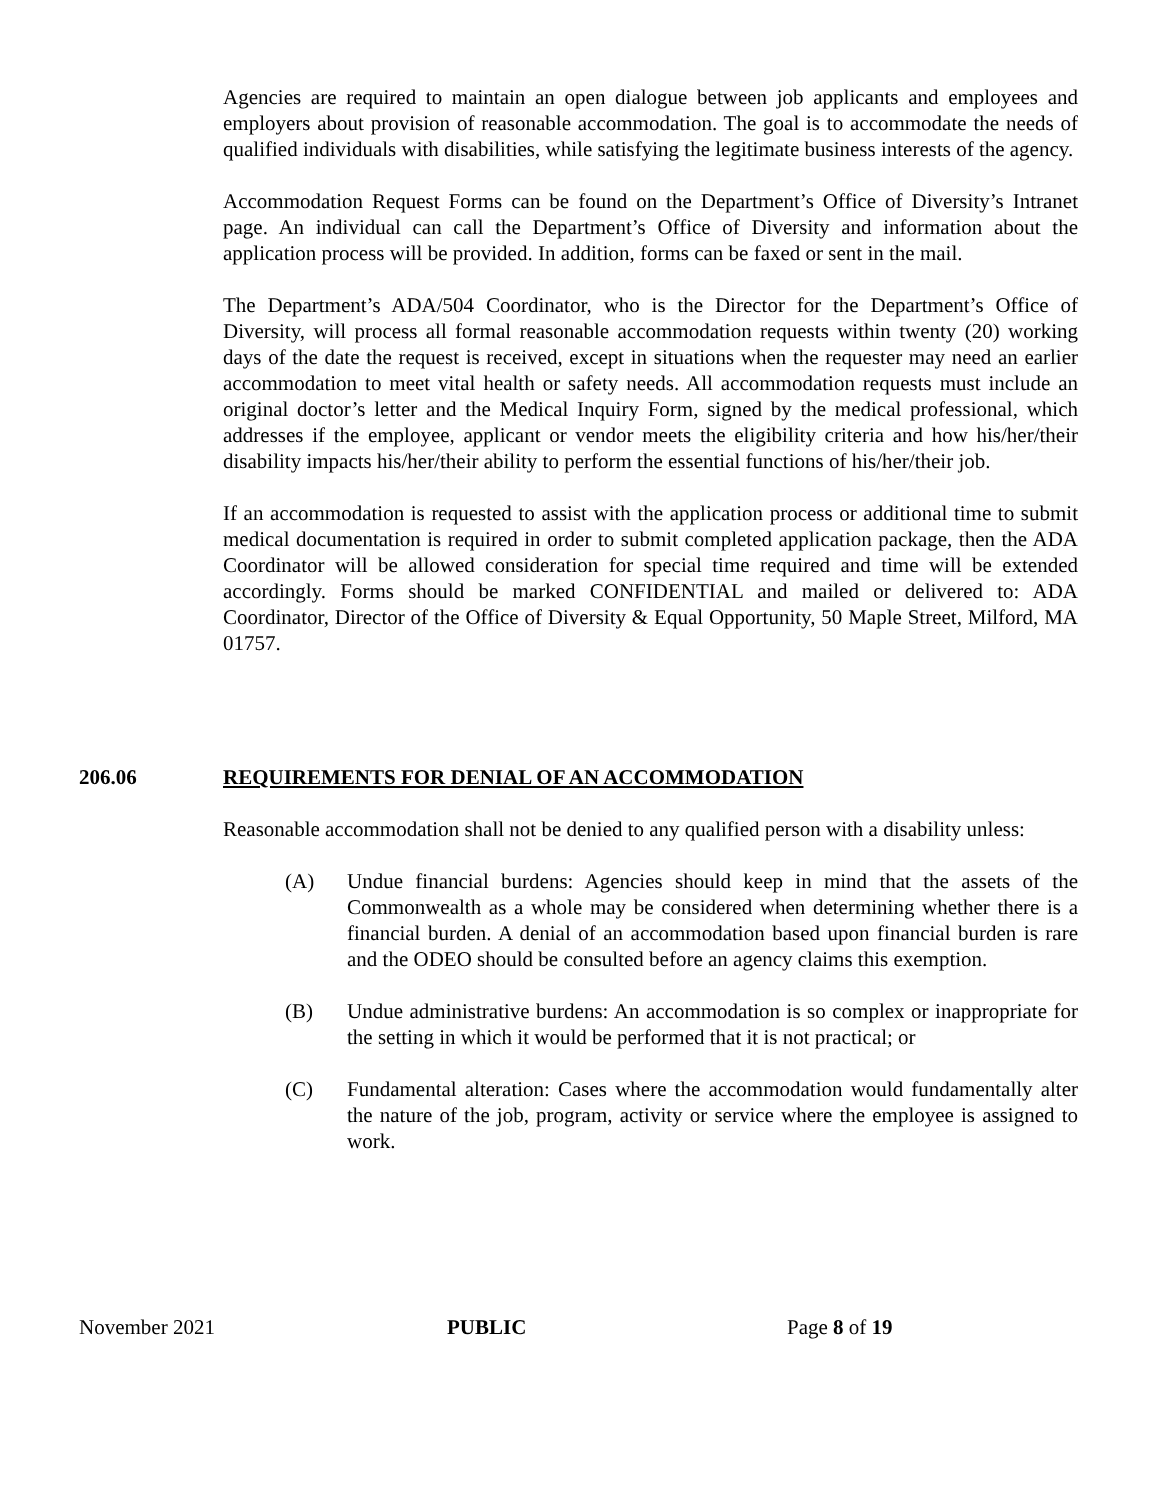Agencies are required to maintain an open dialogue between job applicants and employees and employers about provision of reasonable accommodation. The goal is to accommodate the needs of qualified individuals with disabilities, while satisfying the legitimate business interests of the agency.
Accommodation Request Forms can be found on the Department’s Office of Diversity’s Intranet page. An individual can call the Department’s Office of Diversity and information about the application process will be provided. In addition, forms can be faxed or sent in the mail.
The Department’s ADA/504 Coordinator, who is the Director for the Department’s Office of Diversity, will process all formal reasonable accommodation requests within twenty (20) working days of the date the request is received, except in situations when the requester may need an earlier accommodation to meet vital health or safety needs. All accommodation requests must include an original doctor’s letter and the Medical Inquiry Form, signed by the medical professional, which addresses if the employee, applicant or vendor meets the eligibility criteria and how his/her/their disability impacts his/her/their ability to perform the essential functions of his/her/their job.
If an accommodation is requested to assist with the application process or additional time to submit medical documentation is required in order to submit completed application package, then the ADA Coordinator will be allowed consideration for special time required and time will be extended accordingly. Forms should be marked CONFIDENTIAL and mailed or delivered to: ADA Coordinator, Director of the Office of Diversity & Equal Opportunity, 50 Maple Street, Milford, MA 01757.
206.06 REQUIREMENTS FOR DENIAL OF AN ACCOMMODATION
Reasonable accommodation shall not be denied to any qualified person with a disability unless:
(A) Undue financial burdens: Agencies should keep in mind that the assets of the Commonwealth as a whole may be considered when determining whether there is a financial burden. A denial of an accommodation based upon financial burden is rare and the ODEO should be consulted before an agency claims this exemption.
(B) Undue administrative burdens: An accommodation is so complex or inappropriate for the setting in which it would be performed that it is not practical; or
(C) Fundamental alteration: Cases where the accommodation would fundamentally alter the nature of the job, program, activity or service where the employee is assigned to work.
November 2021 PUBLIC Page 8 of 19